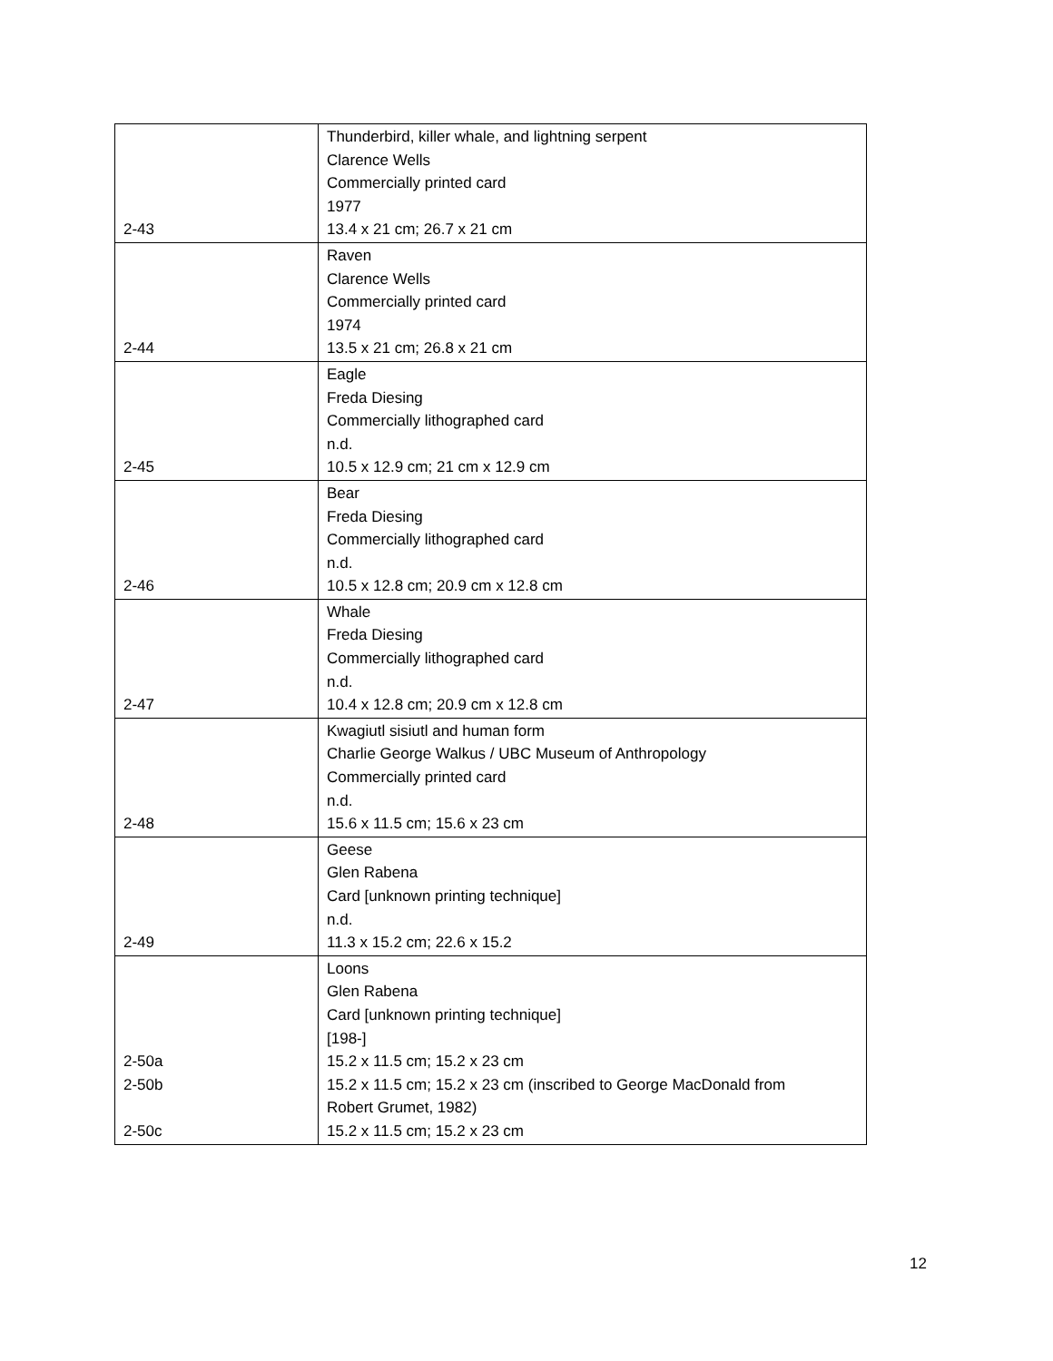| 2-43 | Thunderbird, killer whale, and lightning serpent Clarence Wells Commercially printed card 1977 13.4 x 21 cm; 26.7 x 21 cm |
| 2-44 | Raven Clarence Wells Commercially printed card 1974 13.5 x 21 cm; 26.8 x 21 cm |
| 2-45 | Eagle Freda Diesing Commercially lithographed card n.d. 10.5 x 12.9 cm; 21 cm x 12.9 cm |
| 2-46 | Bear Freda Diesing Commercially lithographed card n.d. 10.5 x 12.8 cm; 20.9 cm x 12.8 cm |
| 2-47 | Whale Freda Diesing Commercially lithographed card n.d. 10.4 x 12.8 cm; 20.9 cm x 12.8 cm |
| 2-48 | Kwagiutl sisiutl and human form Charlie George Walkus / UBC Museum of Anthropology Commercially printed card n.d. 15.6 x 11.5 cm; 15.6 x 23 cm |
| 2-49 | Geese Glen Rabena Card [unknown printing technique] n.d. 11.3 x 15.2 cm; 22.6 x 15.2 |
| 2-50a 2-50b 2-50c | Loons Glen Rabena Card [unknown printing technique] [198-] 15.2 x 11.5 cm; 15.2 x 23 cm 15.2 x 11.5 cm; 15.2 x 23 cm (inscribed to George MacDonald from Robert Grumet, 1982) 15.2 x 11.5 cm; 15.2 x 23 cm |
12